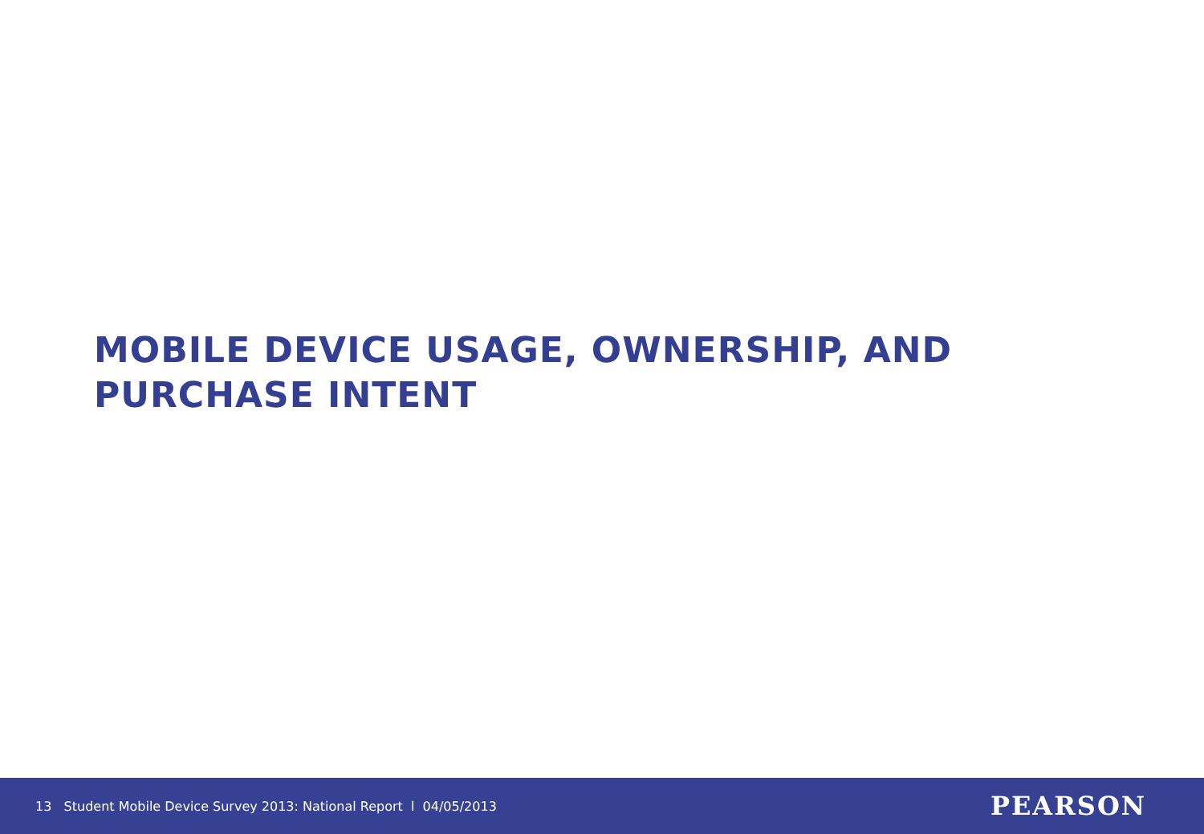MOBILE DEVICE USAGE, OWNERSHIP, AND
PURCHASE INTENT
13 Student Mobile Device Survey 2013: National Report l 04/05/2013
PEARSON